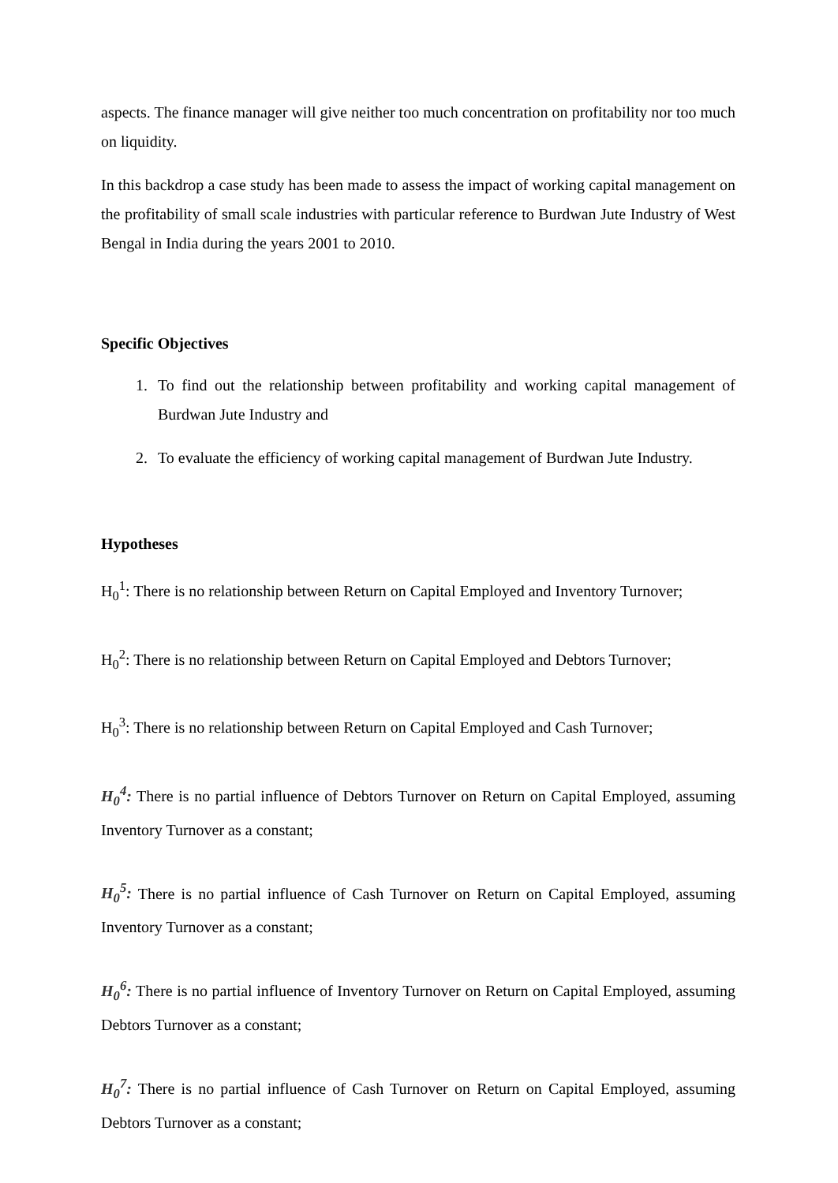aspects. The finance manager will give neither too much concentration on profitability nor too much on liquidity.
In this backdrop a case study has been made to assess the impact of working capital management on the profitability of small scale industries with particular reference to Burdwan Jute Industry of West Bengal in India during the years 2001 to 2010.
Specific Objectives
1. To find out the relationship between profitability and working capital management of Burdwan Jute Industry and
2. To evaluate the efficiency of working capital management of Burdwan Jute Industry.
Hypotheses
H<sub>0</sub><sup>1</sup>: There is no relationship between Return on Capital Employed and Inventory Turnover;
H<sub>0</sub><sup>2</sup>: There is no relationship between Return on Capital Employed and Debtors Turnover;
H<sub>0</sub><sup>3</sup>: There is no relationship between Return on Capital Employed and Cash Turnover;
H<sub>0</sub><sup>4</sup>: There is no partial influence of Debtors Turnover on Return on Capital Employed, assuming Inventory Turnover as a constant;
H<sub>0</sub><sup>5</sup>: There is no partial influence of Cash Turnover on Return on Capital Employed, assuming Inventory Turnover as a constant;
H<sub>0</sub><sup>6</sup>: There is no partial influence of Inventory Turnover on Return on Capital Employed, assuming Debtors Turnover as a constant;
H<sub>0</sub><sup>7</sup>: There is no partial influence of Cash Turnover on Return on Capital Employed, assuming Debtors Turnover as a constant;